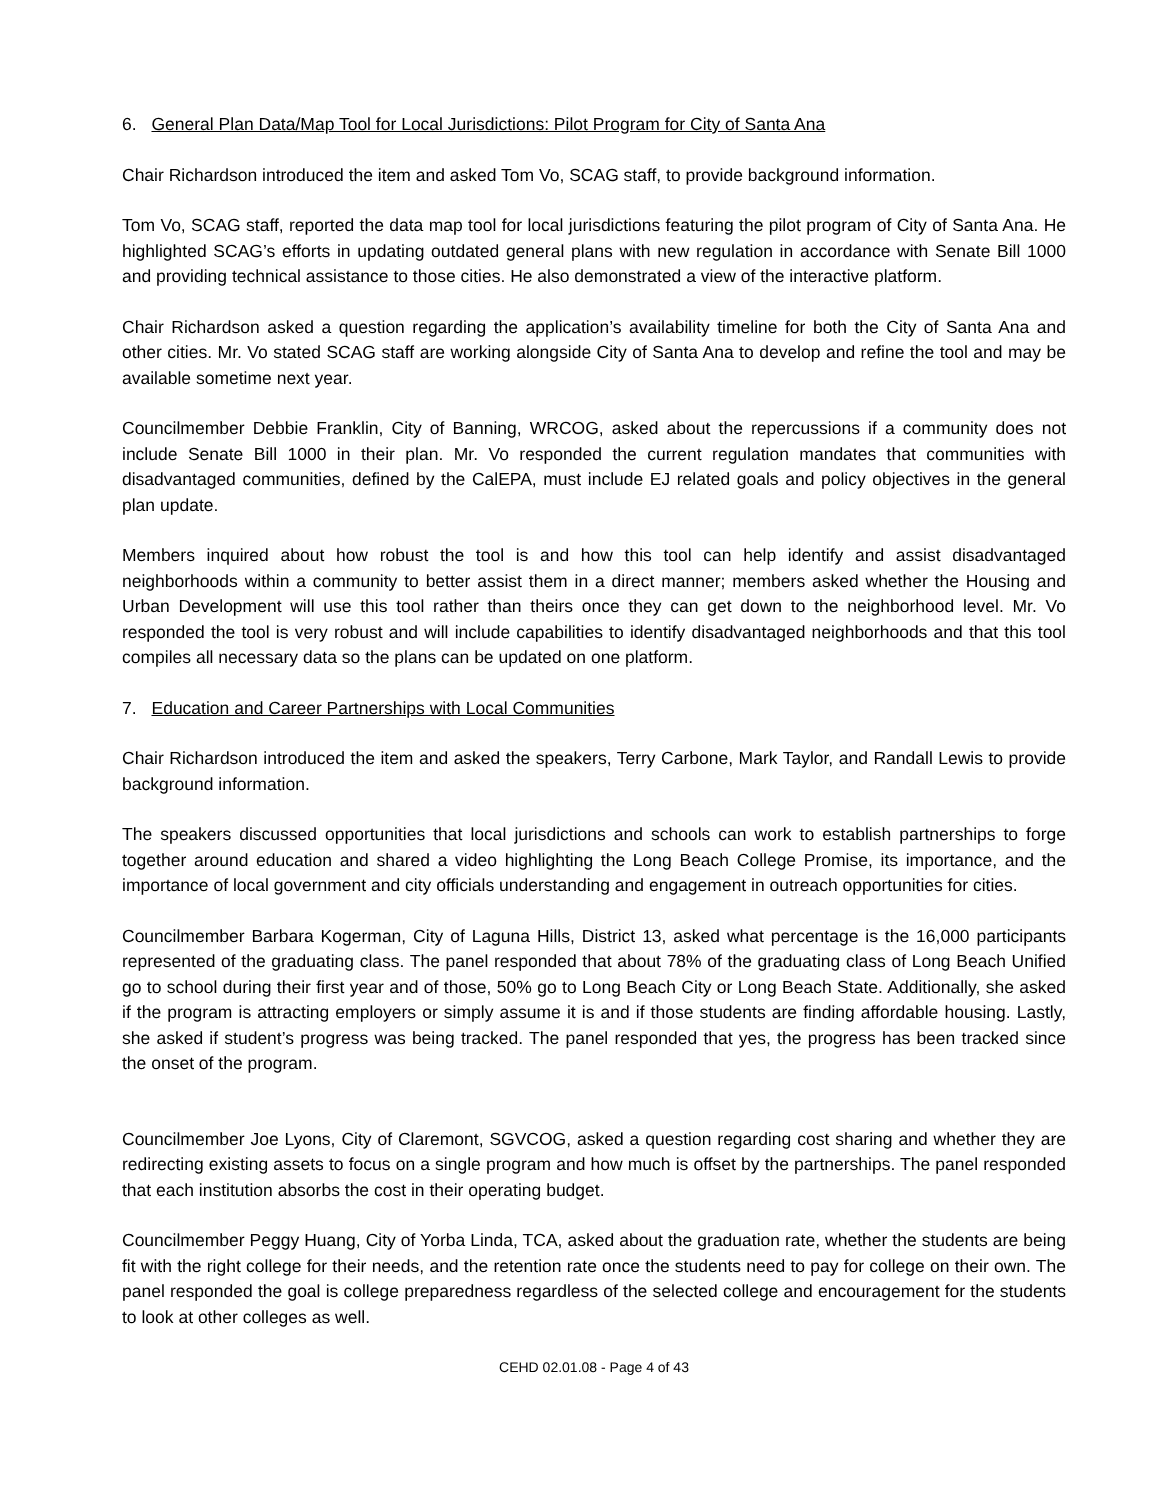6. General Plan Data/Map Tool for Local Jurisdictions: Pilot Program for City of Santa Ana
Chair Richardson introduced the item and asked Tom Vo, SCAG staff, to provide background information.
Tom Vo, SCAG staff, reported the data map tool for local jurisdictions featuring the pilot program of City of Santa Ana. He highlighted SCAG’s efforts in updating outdated general plans with new regulation in accordance with Senate Bill 1000 and providing technical assistance to those cities. He also demonstrated a view of the interactive platform.
Chair Richardson asked a question regarding the application’s availability timeline for both the City of Santa Ana and other cities. Mr. Vo stated SCAG staff are working alongside City of Santa Ana to develop and refine the tool and may be available sometime next year.
Councilmember Debbie Franklin, City of Banning, WRCOG, asked about the repercussions if a community does not include Senate Bill 1000 in their plan. Mr. Vo responded the current regulation mandates that communities with disadvantaged communities, defined by the CalEPA, must include EJ related goals and policy objectives in the general plan update.
Members inquired about how robust the tool is and how this tool can help identify and assist disadvantaged neighborhoods within a community to better assist them in a direct manner; members asked whether the Housing and Urban Development will use this tool rather than theirs once they can get down to the neighborhood level. Mr. Vo responded the tool is very robust and will include capabilities to identify disadvantaged neighborhoods and that this tool compiles all necessary data so the plans can be updated on one platform.
7. Education and Career Partnerships with Local Communities
Chair Richardson introduced the item and asked the speakers, Terry Carbone, Mark Taylor, and Randall Lewis to provide background information.
The speakers discussed opportunities that local jurisdictions and schools can work to establish partnerships to forge together around education and shared a video highlighting the Long Beach College Promise, its importance, and the importance of local government and city officials understanding and engagement in outreach opportunities for cities.
Councilmember Barbara Kogerman, City of Laguna Hills, District 13, asked what percentage is the 16,000 participants represented of the graduating class. The panel responded that about 78% of the graduating class of Long Beach Unified go to school during their first year and of those, 50% go to Long Beach City or Long Beach State. Additionally, she asked if the program is attracting employers or simply assume it is and if those students are finding affordable housing. Lastly, she asked if student’s progress was being tracked. The panel responded that yes, the progress has been tracked since the onset of the program.
Councilmember Joe Lyons, City of Claremont, SGVCOG, asked a question regarding cost sharing and whether they are redirecting existing assets to focus on a single program and how much is offset by the partnerships. The panel responded that each institution absorbs the cost in their operating budget.
Councilmember Peggy Huang, City of Yorba Linda, TCA, asked about the graduation rate, whether the students are being fit with the right college for their needs, and the retention rate once the students need to pay for college on their own. The panel responded the goal is college preparedness regardless of the selected college and encouragement for the students to look at other colleges as well.
CEHD 02.01.08 - Page 4 of 43